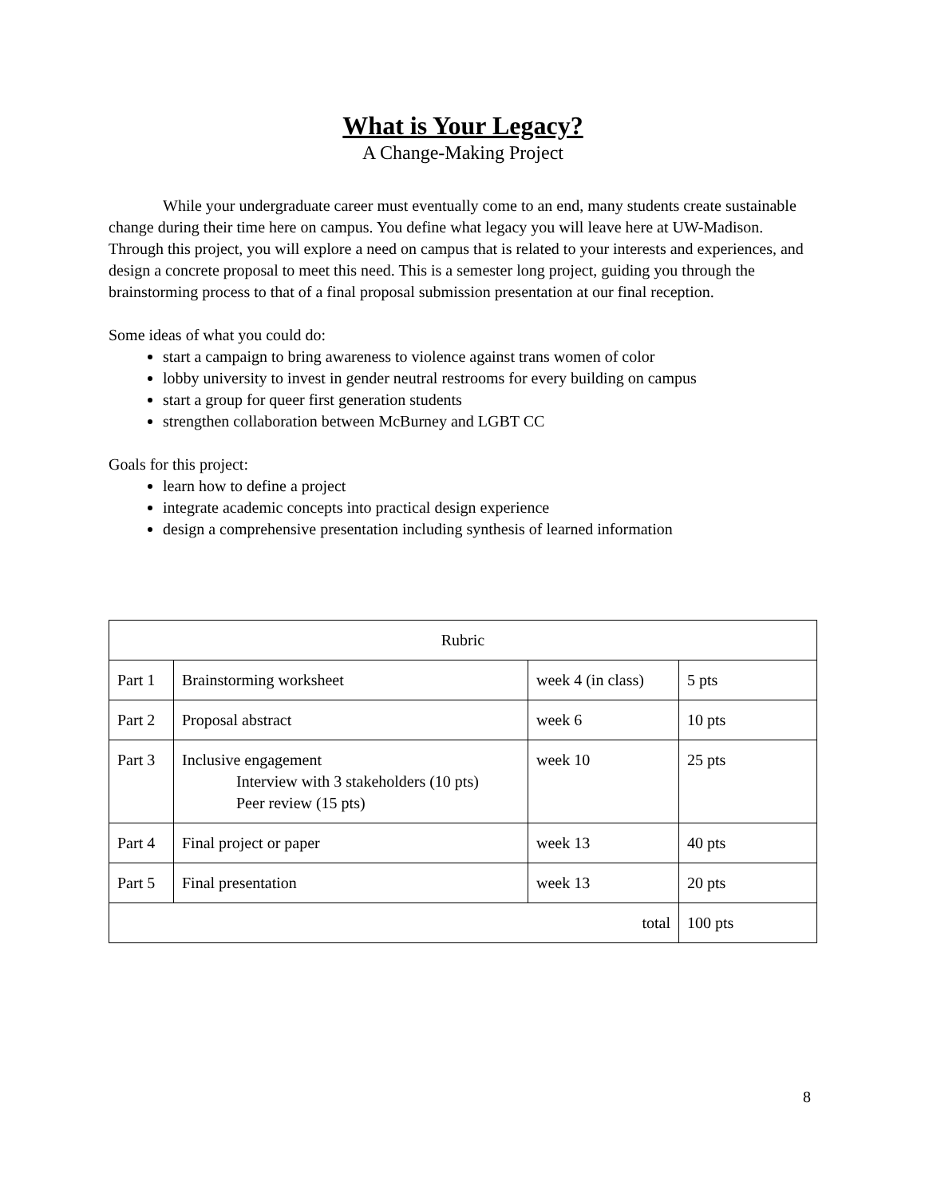What is Your Legacy?
A Change-Making Project
While your undergraduate career must eventually come to an end, many students create sustainable change during their time here on campus. You define what legacy you will leave here at UW-Madison. Through this project, you will explore a need on campus that is related to your interests and experiences, and design a concrete proposal to meet this need. This is a semester long project, guiding you through the brainstorming process to that of a final proposal submission presentation at our final reception.
Some ideas of what you could do:
start a campaign to bring awareness to violence against trans women of color
lobby university to invest in gender neutral restrooms for every building on campus
start a group for queer first generation students
strengthen collaboration between McBurney and LGBT CC
Goals for this project:
learn how to define a project
integrate academic concepts into practical design experience
design a comprehensive presentation including synthesis of learned information
| Rubric | | | |
| Part 1 | Brainstorming worksheet | week 4 (in class) | 5 pts |
| Part 2 | Proposal abstract | week 6 | 10 pts |
| Part 3 | Inclusive engagement Interview with 3 stakeholders (10 pts) Peer review (15 pts) | week 10 | 25 pts |
| Part 4 | Final project or paper | week 13 | 40 pts |
| Part 5 | Final presentation | week 13 | 20 pts |
| total | | | 100 pts |
8